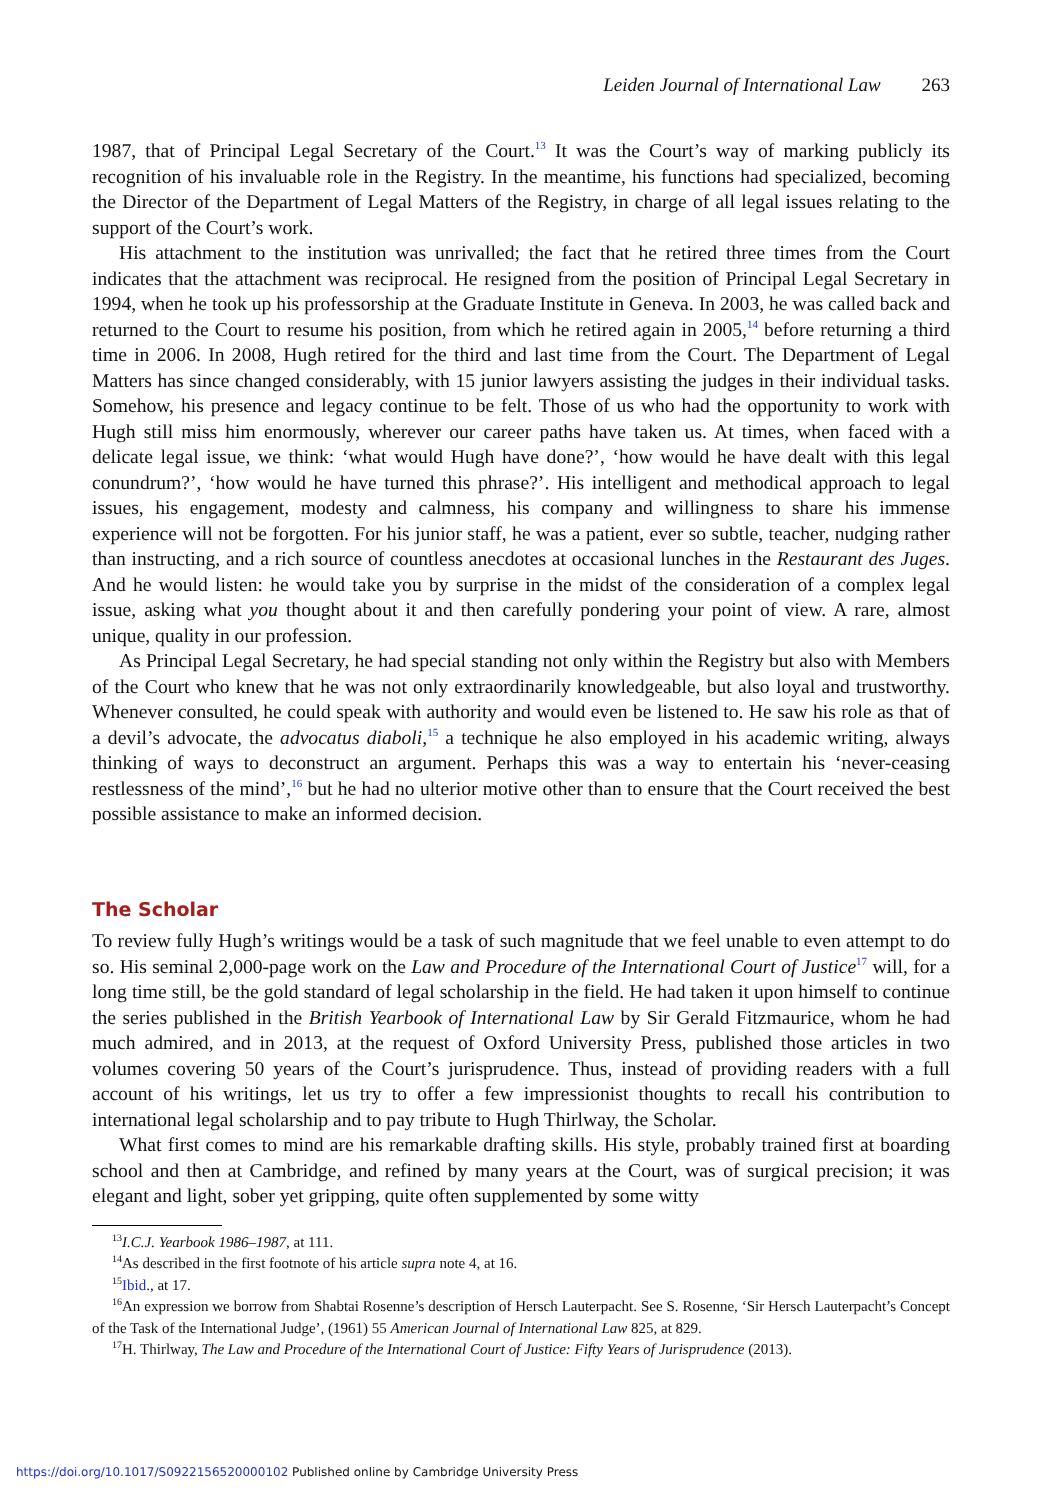Leiden Journal of International Law 263
1987, that of Principal Legal Secretary of the Court.<sup>13</sup> It was the Court’s way of marking publicly its recognition of his invaluable role in the Registry. In the meantime, his functions had specialized, becoming the Director of the Department of Legal Matters of the Registry, in charge of all legal issues relating to the support of the Court’s work.
His attachment to the institution was unrivalled; the fact that he retired three times from the Court indicates that the attachment was reciprocal. He resigned from the position of Principal Legal Secretary in 1994, when he took up his professorship at the Graduate Institute in Geneva. In 2003, he was called back and returned to the Court to resume his position, from which he retired again in 2005,<sup>14</sup> before returning a third time in 2006. In 2008, Hugh retired for the third and last time from the Court. The Department of Legal Matters has since changed considerably, with 15 junior lawyers assisting the judges in their individual tasks. Somehow, his presence and legacy continue to be felt. Those of us who had the opportunity to work with Hugh still miss him enormously, wherever our career paths have taken us. At times, when faced with a delicate legal issue, we think: ‘what would Hugh have done?’, ‘how would he have dealt with this legal conundrum?’, ‘how would he have turned this phrase?’. His intelligent and methodical approach to legal issues, his engagement, modesty and calmness, his company and willingness to share his immense experience will not be forgotten. For his junior staff, he was a patient, ever so subtle, teacher, nudging rather than instructing, and a rich source of countless anecdotes at occasional lunches in the Restaurant des Juges. And he would listen: he would take you by surprise in the midst of the consideration of a complex legal issue, asking what you thought about it and then carefully pondering your point of view. A rare, almost unique, quality in our profession.
As Principal Legal Secretary, he had special standing not only within the Registry but also with Members of the Court who knew that he was not only extraordinarily knowledgeable, but also loyal and trustworthy. Whenever consulted, he could speak with authority and would even be listened to. He saw his role as that of a devil’s advocate, the advocatus diaboli,<sup>15</sup> a technique he also employed in his academic writing, always thinking of ways to deconstruct an argument. Perhaps this was a way to entertain his ‘never-ceasing restlessness of the mind’,<sup>16</sup> but he had no ulterior motive other than to ensure that the Court received the best possible assistance to make an informed decision.
The Scholar
To review fully Hugh’s writings would be a task of such magnitude that we feel unable to even attempt to do so. His seminal 2,000-page work on the Law and Procedure of the International Court of Justice<sup>17</sup> will, for a long time still, be the gold standard of legal scholarship in the field. He had taken it upon himself to continue the series published in the British Yearbook of International Law by Sir Gerald Fitzmaurice, whom he had much admired, and in 2013, at the request of Oxford University Press, published those articles in two volumes covering 50 years of the Court’s jurisprudence. Thus, instead of providing readers with a full account of his writings, let us try to offer a few impressionist thoughts to recall his contribution to international legal scholarship and to pay tribute to Hugh Thirlway, the Scholar.
What first comes to mind are his remarkable drafting skills. His style, probably trained first at boarding school and then at Cambridge, and refined by many years at the Court, was of surgical precision; it was elegant and light, sober yet gripping, quite often supplemented by some witty
<sup>13</sup> I.C.J. Yearbook 1986–1987, at 111.
<sup>14</sup> As described in the first footnote of his article supra note 4, at 16.
<sup>15</sup> Ibid., at 17.
<sup>16</sup> An expression we borrow from Shabtai Rosenne’s description of Hersch Lauterpacht. See S. Rosenne, ‘Sir Hersch Lauterpacht’s Concept of the Task of the International Judge’, (1961) 55 American Journal of International Law 825, at 829.
<sup>17</sup>H. Thirlway, The Law and Procedure of the International Court of Justice: Fifty Years of Jurisprudence (2013).
https://doi.org/10.1017/S0922156520000102 Published online by Cambridge University Press